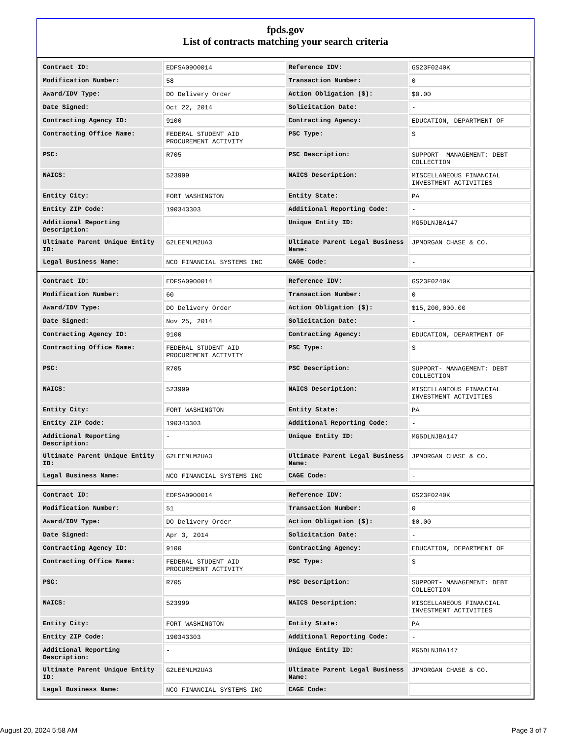fpds.gov
List of contracts matching your search criteria
| Contract ID: | EDFSA09O0014 | Reference IDV: | GS23F0240K |
| Modification Number: | 58 | Transaction Number: | 0 |
| Award/IDV Type: | DO Delivery Order | Action Obligation ($): | $0.00 |
| Date Signed: | Oct 22, 2014 | Solicitation Date: | - |
| Contracting Agency ID: | 9100 | Contracting Agency: | EDUCATION, DEPARTMENT OF |
| Contracting Office Name: | FEDERAL STUDENT AID PROCUREMENT ACTIVITY | PSC Type: | S |
| PSC: | R705 | PSC Description: | SUPPORT- MANAGEMENT: DEBT COLLECTION |
| NAICS: | 523999 | NAICS Description: | MISCELLANEOUS FINANCIAL INVESTMENT ACTIVITIES |
| Entity City: | FORT WASHINGTON | Entity State: | PA |
| Entity ZIP Code: | 190343303 | Additional Reporting Code: | - |
| Additional Reporting Description: | - | Unique Entity ID: | MG5DLNJBA147 |
| Ultimate Parent Unique Entity ID: | G2LEEMLM2UA3 | Ultimate Parent Legal Business Name: | JPMORGAN CHASE & CO. |
| Legal Business Name: | NCO FINANCIAL SYSTEMS INC | CAGE Code: | - |
| Contract ID: | EDFSA09O0014 | Reference IDV: | GS23F0240K |
| Modification Number: | 60 | Transaction Number: | 0 |
| Award/IDV Type: | DO Delivery Order | Action Obligation ($): | $15,200,000.00 |
| Date Signed: | Nov 25, 2014 | Solicitation Date: | - |
| Contracting Agency ID: | 9100 | Contracting Agency: | EDUCATION, DEPARTMENT OF |
| Contracting Office Name: | FEDERAL STUDENT AID PROCUREMENT ACTIVITY | PSC Type: | S |
| PSC: | R705 | PSC Description: | SUPPORT- MANAGEMENT: DEBT COLLECTION |
| NAICS: | 523999 | NAICS Description: | MISCELLANEOUS FINANCIAL INVESTMENT ACTIVITIES |
| Entity City: | FORT WASHINGTON | Entity State: | PA |
| Entity ZIP Code: | 190343303 | Additional Reporting Code: | - |
| Additional Reporting Description: | - | Unique Entity ID: | MG5DLNJBA147 |
| Ultimate Parent Unique Entity ID: | G2LEEMLM2UA3 | Ultimate Parent Legal Business Name: | JPMORGAN CHASE & CO. |
| Legal Business Name: | NCO FINANCIAL SYSTEMS INC | CAGE Code: | - |
| Contract ID: | EDFSA09O0014 | Reference IDV: | GS23F0240K |
| Modification Number: | 51 | Transaction Number: | 0 |
| Award/IDV Type: | DO Delivery Order | Action Obligation ($): | $0.00 |
| Date Signed: | Apr 3, 2014 | Solicitation Date: | - |
| Contracting Agency ID: | 9100 | Contracting Agency: | EDUCATION, DEPARTMENT OF |
| Contracting Office Name: | FEDERAL STUDENT AID PROCUREMENT ACTIVITY | PSC Type: | S |
| PSC: | R705 | PSC Description: | SUPPORT- MANAGEMENT: DEBT COLLECTION |
| NAICS: | 523999 | NAICS Description: | MISCELLANEOUS FINANCIAL INVESTMENT ACTIVITIES |
| Entity City: | FORT WASHINGTON | Entity State: | PA |
| Entity ZIP Code: | 190343303 | Additional Reporting Code: | - |
| Additional Reporting Description: | - | Unique Entity ID: | MG5DLNJBA147 |
| Ultimate Parent Unique Entity ID: | G2LEEMLM2UA3 | Ultimate Parent Legal Business Name: | JPMORGAN CHASE & CO. |
| Legal Business Name: | NCO FINANCIAL SYSTEMS INC | CAGE Code: | - |
August 20, 2024 5:58 AM Page 3 of 7